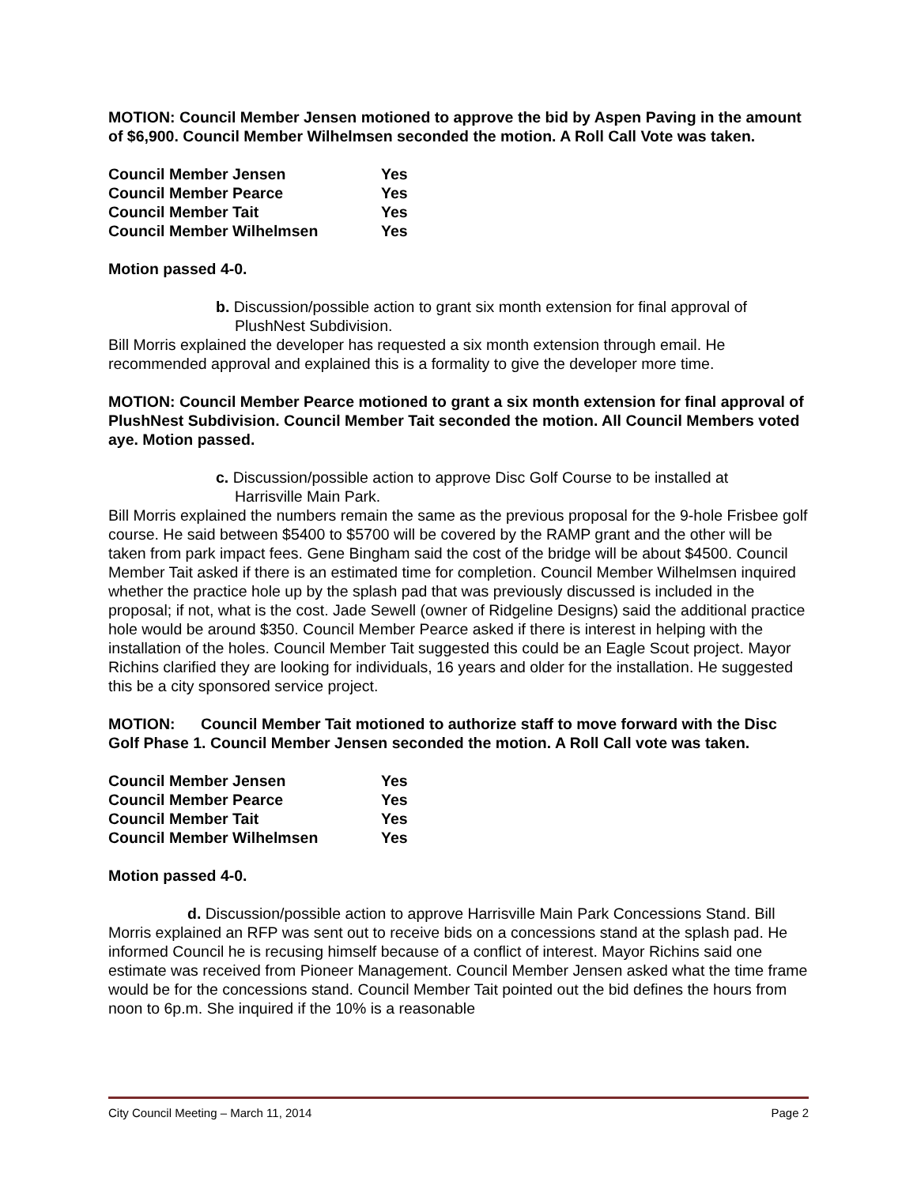MOTION: Council Member Jensen motioned to approve the bid by Aspen Paving in the amount of $6,900. Council Member Wilhelmsen seconded the motion. A Roll Call Vote was taken.
| Council Member Jensen | Yes |
| Council Member Pearce | Yes |
| Council Member Tait | Yes |
| Council Member Wilhelmsen | Yes |
Motion passed 4-0.
b. Discussion/possible action to grant six month extension for final approval of
PlushNest Subdivision.
Bill Morris explained the developer has requested a six month extension through email. He recommended approval and explained this is a formality to give the developer more time.
MOTION: Council Member Pearce motioned to grant a six month extension for final approval of PlushNest Subdivision. Council Member Tait seconded the motion. All Council Members voted aye. Motion passed.
c. Discussion/possible action to approve Disc Golf Course to be installed at
Harrisville Main Park.
Bill Morris explained the numbers remain the same as the previous proposal for the 9-hole Frisbee golf course. He said between $5400 to $5700 will be covered by the RAMP grant and the other will be taken from park impact fees. Gene Bingham said the cost of the bridge will be about $4500. Council Member Tait asked if there is an estimated time for completion. Council Member Wilhelmsen inquired whether the practice hole up by the splash pad that was previously discussed is included in the proposal; if not, what is the cost. Jade Sewell (owner of Ridgeline Designs) said the additional practice hole would be around $350. Council Member Pearce asked if there is interest in helping with the installation of the holes. Council Member Tait suggested this could be an Eagle Scout project. Mayor Richins clarified they are looking for individuals, 16 years and older for the installation. He suggested this be a city sponsored service project.
MOTION: Council Member Tait motioned to authorize staff to move forward with the Disc Golf Phase 1. Council Member Jensen seconded the motion. A Roll Call vote was taken.
| Council Member Jensen | Yes |
| Council Member Pearce | Yes |
| Council Member Tait | Yes |
| Council Member Wilhelmsen | Yes |
Motion passed 4-0.
d. Discussion/possible action to approve Harrisville Main Park Concessions Stand. Bill Morris explained an RFP was sent out to receive bids on a concessions stand at the splash pad. He informed Council he is recusing himself because of a conflict of interest. Mayor Richins said one estimate was received from Pioneer Management. Council Member Jensen asked what the time frame would be for the concessions stand. Council Member Tait pointed out the bid defines the hours from noon to 6p.m. She inquired if the 10% is a reasonable
City Council Meeting – March 11, 2014 Page 2